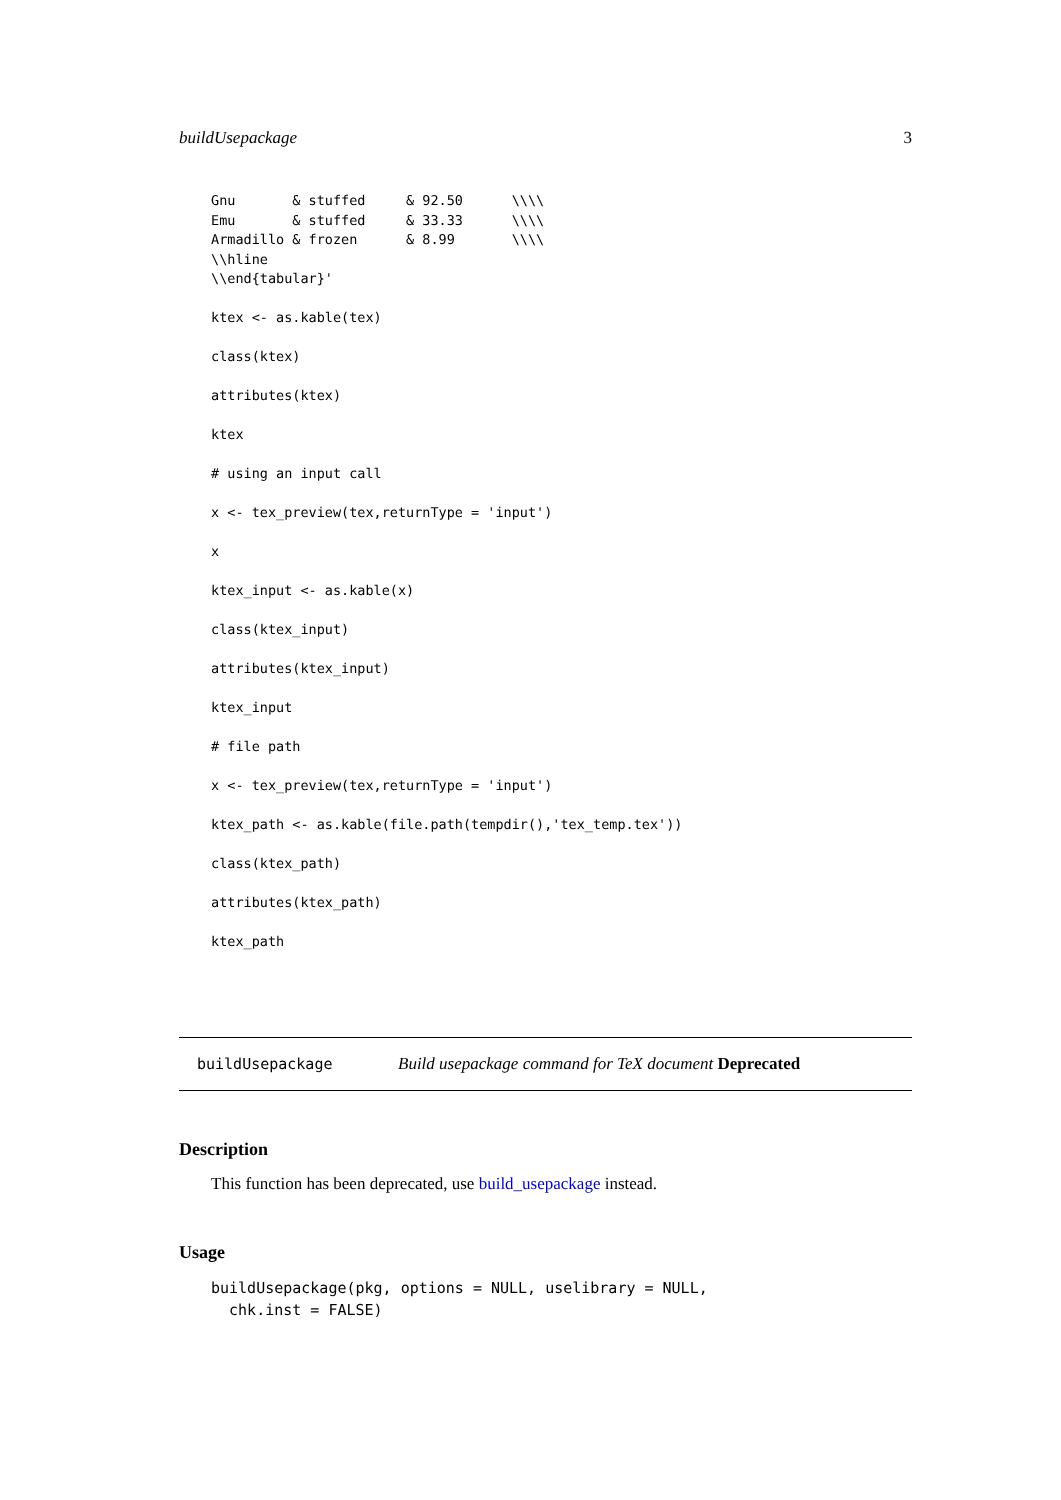buildUsepackage 3
Gnu       & stuffed     & 92.50      \\\\
Emu       & stuffed     & 33.33      \\\\
Armadillo & frozen      & 8.99       \\\\
\\hline
\\end{tabular}'

ktex <- as.kable(tex)

class(ktex)

attributes(ktex)

ktex

# using an input call

x <- tex_preview(tex,returnType = 'input')

x

ktex_input <- as.kable(x)

class(ktex_input)

attributes(ktex_input)

ktex_input

# file path

x <- tex_preview(tex,returnType = 'input')

ktex_path <- as.kable(file.path(tempdir(),'tex_temp.tex'))

class(ktex_path)

attributes(ktex_path)

ktex_path
buildUsepackage Build usepackage command for TeX document Deprecated
Description
This function has been deprecated, use build_usepackage instead.
Usage
buildUsepackage(pkg, options = NULL, uselibrary = NULL,
  chk.inst = FALSE)